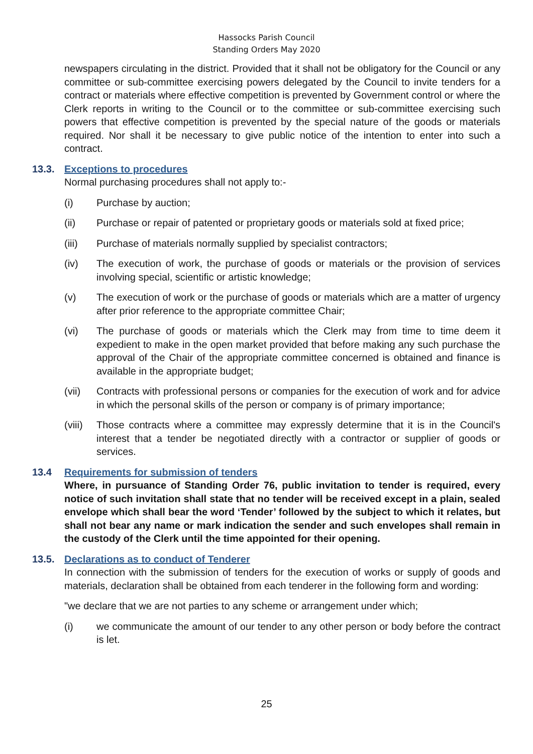Hassocks Parish Council
Standing Orders May 2020
newspapers circulating in the district. Provided that it shall not be obligatory for the Council or any committee or sub-committee exercising powers delegated by the Council to invite tenders for a contract or materials where effective competition is prevented by Government control or where the Clerk reports in writing to the Council or to the committee or sub-committee exercising such powers that effective competition is prevented by the special nature of the goods or materials required. Nor shall it be necessary to give public notice of the intention to enter into such a contract.
13.3. Exceptions to procedures
Normal purchasing procedures shall not apply to:-
(i) Purchase by auction;
(ii) Purchase or repair of patented or proprietary goods or materials sold at fixed price;
(iii) Purchase of materials normally supplied by specialist contractors;
(iv) The execution of work, the purchase of goods or materials or the provision of services involving special, scientific or artistic knowledge;
(v) The execution of work or the purchase of goods or materials which are a matter of urgency after prior reference to the appropriate committee Chair;
(vi) The purchase of goods or materials which the Clerk may from time to time deem it expedient to make in the open market provided that before making any such purchase the approval of the Chair of the appropriate committee concerned is obtained and finance is available in the appropriate budget;
(vii) Contracts with professional persons or companies for the execution of work and for advice in which the personal skills of the person or company is of primary importance;
(viii) Those contracts where a committee may expressly determine that it is in the Council's interest that a tender be negotiated directly with a contractor or supplier of goods or services.
13.4 Requirements for submission of tenders
Where, in pursuance of Standing Order 76, public invitation to tender is required, every notice of such invitation shall state that no tender will be received except in a plain, sealed envelope which shall bear the word ‘Tender’ followed by the subject to which it relates, but shall not bear any name or mark indication the sender and such envelopes shall remain in the custody of the Clerk until the time appointed for their opening.
13.5. Declarations as to conduct of Tenderer
In connection with the submission of tenders for the execution of works or supply of goods and materials, declaration shall be obtained from each tenderer in the following form and wording:
"we declare that we are not parties to any scheme or arrangement under which;
(i) we communicate the amount of our tender to any other person or body before the contract is let.
25